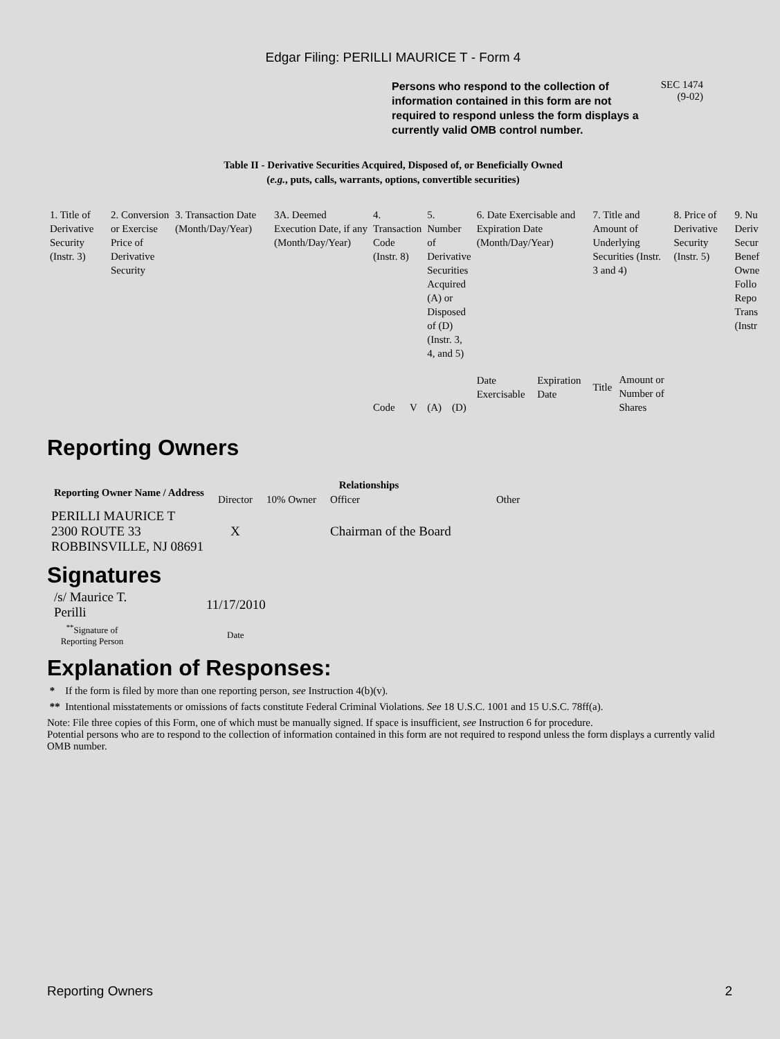Edgar Filing: PERILLI MAURICE T - Form 4
Persons who respond to the collection of information contained in this form are not required to respond unless the form displays a currently valid OMB control number.
SEC 1474
(9-02)
Table II - Derivative Securities Acquired, Disposed of, or Beneficially Owned
(e.g., puts, calls, warrants, options, convertible securities)
| 1. Title of Derivative Security (Instr. 3) | 2. Conversion or Exercise Price of Derivative Security | 3. Transaction Date (Month/Day/Year) | 3A. Deemed Execution Date, if any (Month/Day/Year) | 4. Transaction Code (Instr. 8) | | 5. Number of Derivative Securities Acquired (A) or Disposed of (D) (Instr. 3, 4, and 5) | | 6. Date Exercisable and Expiration Date (Month/Day/Year) | | 7. Title and Amount of Underlying Securities (Instr. 3 and 4) | | 8. Price of Derivative Security (Instr. 5) | 9. Nu Deriv Secur Benef Owne Follo Repo Trans (Instr |
| | | | | | | | | Date Exercisable | Expiration Date | Title | Amount or Number of Shares | | |
| | | | | Code | V | (A) | (D) | | | | | | |
Reporting Owners
| Reporting Owner Name / Address | Relationships | | | |
| --- | --- | --- | --- | --- |
| | Director | 10% Owner | Officer | Other |
| PERILLI MAURICE T 2300 ROUTE 33 ROBBINSVILLE, NJ 08691 | X | | Chairman of the Board | |
Signatures
| /s/ Maurice T. Perilli | 11/17/2010 |
| <sup>**</sup> Signature of Reporting Person | Date |
Explanation of Responses:
* If the form is filed by more than one reporting person, see Instruction 4(b)(v).
** Intentional misstatements or omissions of facts constitute Federal Criminal Violations. See 18 U.S.C. 1001 and 15 U.S.C. 78ff(a).
Note: File three copies of this Form, one of which must be manually signed. If space is insufficient, see Instruction 6 for procedure.
Potential persons who are to respond to the collection of information contained in this form are not required to respond unless the form displays a currently valid OMB number.
Reporting Owners 2